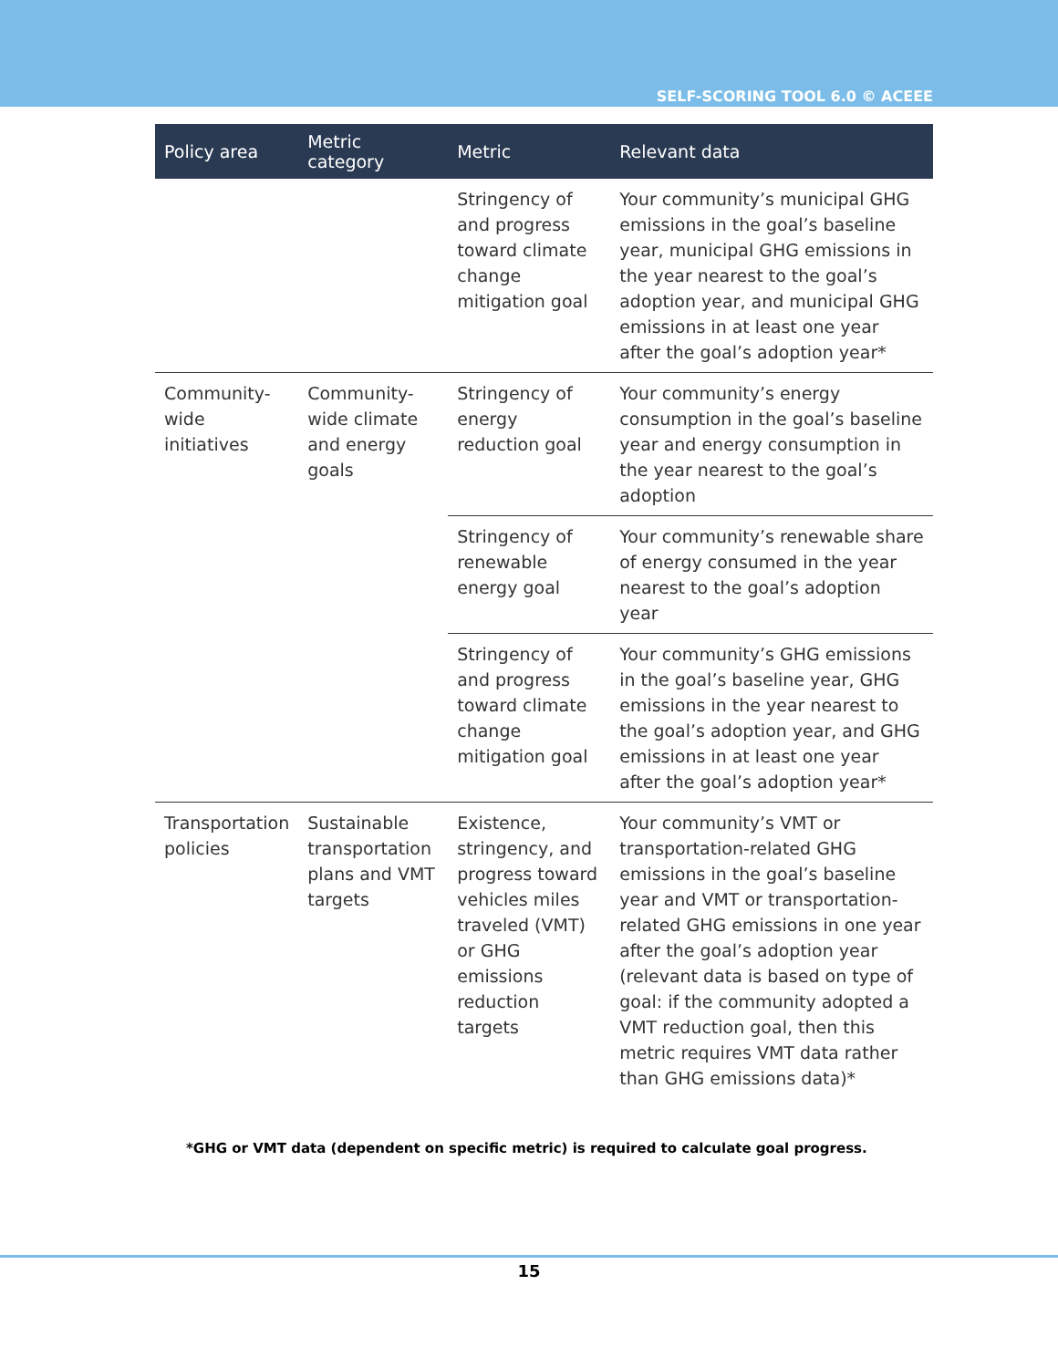SELF-SCORING TOOL 6.0 © ACEEE
| Policy area | Metric category | Metric | Relevant data |
| --- | --- | --- | --- |
| | | Stringency of and progress toward climate change mitigation goal | Your community’s municipal GHG emissions in the goal’s baseline year, municipal GHG emissions in the year nearest to the goal’s adoption year, and municipal GHG emissions in at least one year after the goal’s adoption year* |
| Community-wide initiatives | Community-wide climate and energy goals | Stringency of energy reduction goal | Your community’s energy consumption in the goal’s baseline year and energy consumption in the year nearest to the goal’s adoption |
| | | Stringency of renewable energy goal | Your community’s renewable share of energy consumed in the year nearest to the goal’s adoption year |
| | | Stringency of and progress toward climate change mitigation goal | Your community’s GHG emissions in the goal’s baseline year, GHG emissions in the year nearest to the goal’s adoption year, and GHG emissions in at least one year after the goal’s adoption year* |
| Transportation policies | Sustainable transportation plans and VMT targets | Existence, stringency, and progress toward vehicles miles traveled (VMT) or GHG emissions reduction targets | Your community’s VMT or transportation-related GHG emissions in the goal’s baseline year and VMT or transportation-related GHG emissions in one year after the goal’s adoption year (relevant data is based on type of goal: if the community adopted a VMT reduction goal, then this metric requires VMT data rather than GHG emissions data)* |
*GHG or VMT data (dependent on specific metric) is required to calculate goal progress.
15